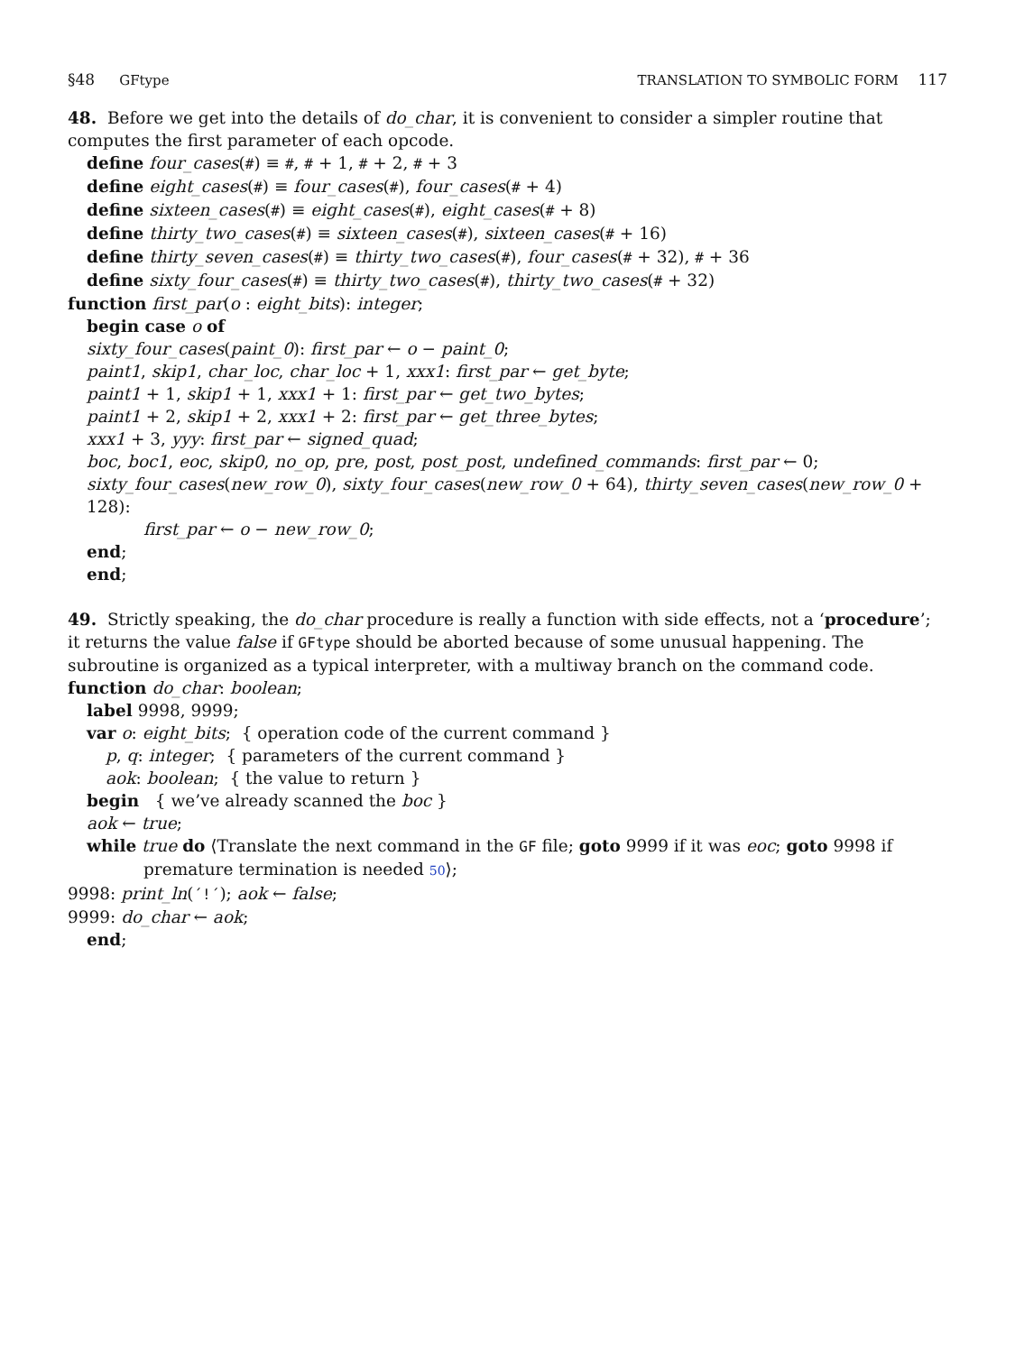§48 GFtype TRANSLATION TO SYMBOLIC FORM 117
48. Before we get into the details of do_char, it is convenient to consider a simpler routine that computes the first parameter of each opcode.
define four_cases(#) ≡ #, # + 1, # + 2, # + 3
define eight_cases(#) ≡ four_cases(#), four_cases(# + 4)
define sixteen_cases(#) ≡ eight_cases(#), eight_cases(# + 8)
define thirty_two_cases(#) ≡ sixteen_cases(#), sixteen_cases(# + 16)
define thirty_seven_cases(#) ≡ thirty_two_cases(#), four_cases(# + 32), # + 36
define sixty_four_cases(#) ≡ thirty_two_cases(#), thirty_two_cases(# + 32)
function first_par(o : eight_bits): integer;
begin case o of
sixty_four_cases(paint_0): first_par ← o − paint_0;
paint1, skip1, char_loc, char_loc + 1, xxx1: first_par ← get_byte;
paint1 + 1, skip1 + 1, xxx1 + 1: first_par ← get_two_bytes;
paint1 + 2, skip1 + 2, xxx1 + 2: first_par ← get_three_bytes;
xxx1 + 3, yyy: first_par ← signed_quad;
boc, boc1, eoc, skip0, no_op, pre, post, post_post, undefined_commands: first_par ← 0;
sixty_four_cases(new_row_0), sixty_four_cases(new_row_0 + 64), thirty_seven_cases(new_row_0 + 128):
first_par ← o − new_row_0;
end;
end;
49. Strictly speaking, the do_char procedure is really a function with side effects, not a ‘procedure’; it returns the value false if GFtype should be aborted because of some unusual happening. The subroutine is organized as a typical interpreter, with a multiway branch on the command code.
function do_char: boolean;
label 9998, 9999;
var o: eight_bits; { operation code of the current command }
p, q: integer; { parameters of the current command }
aok: boolean; { the value to return }
begin { we’ve already scanned the boc }
aok ← true;
while true do ⟨Translate the next command in the GF file; goto 9999 if it was eoc; goto 9998 if
premature termination is needed 50⟩;
9998: print_ln(´!´); aok ← false;
9999: do_char ← aok;
end;